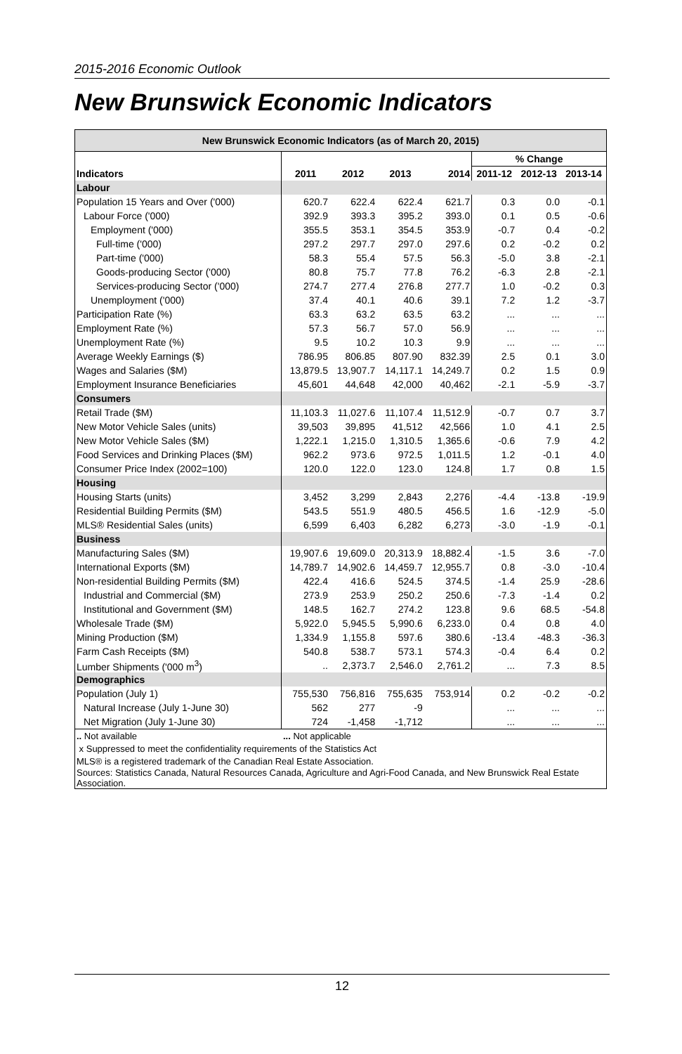2015-2016 Economic Outlook
New Brunswick Economic Indicators
| New Brunswick Economic Indicators (as of March 20, 2015) | | | | | | | |
| --- | --- | --- | --- | --- | --- | --- | --- |
| | | | | | % Change | | |
| Indicators | 2011 | 2012 | 2013 | 2014 | 2011-12 | 2012-13 | 2013-14 |
| Labour | | | | | | | |
| Population 15 Years and Over ('000) | 620.7 | 622.4 | 622.4 | 621.7 | 0.3 | 0.0 | -0.1 |
| Labour Force ('000) | 392.9 | 393.3 | 395.2 | 393.0 | 0.1 | 0.5 | -0.6 |
| Employment ('000) | 355.5 | 353.1 | 354.5 | 353.9 | -0.7 | 0.4 | -0.2 |
| Full-time ('000) | 297.2 | 297.7 | 297.0 | 297.6 | 0.2 | -0.2 | 0.2 |
| Part-time ('000) | 58.3 | 55.4 | 57.5 | 56.3 | -5.0 | 3.8 | -2.1 |
| Goods-producing Sector ('000) | 80.8 | 75.7 | 77.8 | 76.2 | -6.3 | 2.8 | -2.1 |
| Services-producing Sector ('000) | 274.7 | 277.4 | 276.8 | 277.7 | 1.0 | -0.2 | 0.3 |
| Unemployment ('000) | 37.4 | 40.1 | 40.6 | 39.1 | 7.2 | 1.2 | -3.7 |
| Participation Rate (%) | 63.3 | 63.2 | 63.5 | 63.2 | ... | ... | ... |
| Employment Rate (%) | 57.3 | 56.7 | 57.0 | 56.9 | ... | ... | ... |
| Unemployment Rate (%) | 9.5 | 10.2 | 10.3 | 9.9 | ... | ... | ... |
| Average Weekly Earnings ($) | 786.95 | 806.85 | 807.90 | 832.39 | 2.5 | 0.1 | 3.0 |
| Wages and Salaries ($M) | 13,879.5 | 13,907.7 | 14,117.1 | 14,249.7 | 0.2 | 1.5 | 0.9 |
| Employment Insurance Beneficiaries | 45,601 | 44,648 | 42,000 | 40,462 | -2.1 | -5.9 | -3.7 |
| Consumers | | | | | | | |
| Retail Trade ($M) | 11,103.3 | 11,027.6 | 11,107.4 | 11,512.9 | -0.7 | 0.7 | 3.7 |
| New Motor Vehicle Sales (units) | 39,503 | 39,895 | 41,512 | 42,566 | 1.0 | 4.1 | 2.5 |
| New Motor Vehicle Sales ($M) | 1,222.1 | 1,215.0 | 1,310.5 | 1,365.6 | -0.6 | 7.9 | 4.2 |
| Food Services and Drinking Places ($M) | 962.2 | 973.6 | 972.5 | 1,011.5 | 1.2 | -0.1 | 4.0 |
| Consumer Price Index (2002=100) | 120.0 | 122.0 | 123.0 | 124.8 | 1.7 | 0.8 | 1.5 |
| Housing | | | | | | | |
| Housing Starts (units) | 3,452 | 3,299 | 2,843 | 2,276 | -4.4 | -13.8 | -19.9 |
| Residential Building Permits ($M) | 543.5 | 551.9 | 480.5 | 456.5 | 1.6 | -12.9 | -5.0 |
| MLS® Residential Sales (units) | 6,599 | 6,403 | 6,282 | 6,273 | -3.0 | -1.9 | -0.1 |
| Business | | | | | | | |
| Manufacturing Sales ($M) | 19,907.6 | 19,609.0 | 20,313.9 | 18,882.4 | -1.5 | 3.6 | -7.0 |
| International Exports ($M) | 14,789.7 | 14,902.6 | 14,459.7 | 12,955.7 | 0.8 | -3.0 | -10.4 |
| Non-residential Building Permits ($M) | 422.4 | 416.6 | 524.5 | 374.5 | -1.4 | 25.9 | -28.6 |
| Industrial and Commercial ($M) | 273.9 | 253.9 | 250.2 | 250.6 | -7.3 | -1.4 | 0.2 |
| Institutional and Government ($M) | 148.5 | 162.7 | 274.2 | 123.8 | 9.6 | 68.5 | -54.8 |
| Wholesale Trade ($M) | 5,922.0 | 5,945.5 | 5,990.6 | 6,233.0 | 0.4 | 0.8 | 4.0 |
| Mining Production ($M) | 1,334.9 | 1,155.8 | 597.6 | 380.6 | -13.4 | -48.3 | -36.3 |
| Farm Cash Receipts ($M) | 540.8 | 538.7 | 573.1 | 574.3 | -0.4 | 6.4 | 0.2 |
| Lumber Shipments ('000 m<sup>3</sup>) | .. | 2,373.7 | 2,546.0 | 2,761.2 | ... | 7.3 | 8.5 |
| Demographics | | | | | | | |
| Population (July 1) | 755,530 | 756,816 | 755,635 | 753,914 | 0.2 | -0.2 | -0.2 |
| Natural Increase (July 1-June 30) | 562 | 277 | -9 | | ... | ... | ... |
| Net Migration (July 1-June 30) | 724 | -1,458 | -1,712 | | ... | ... | ... |
| .. Not available | ... Not applicable | | | | | | |
| x Suppressed to meet the confidentiality requirements of the Statistics Act | | | | | | | |
| MLS® is a registered trademark of the Canadian Real Estate Association. | | | | | | | |
| Sources: Statistics Canada, Natural Resources Canada, Agriculture and Agri-Food Canada, and New Brunswick Real Estate Association. | | | | | | | |
12